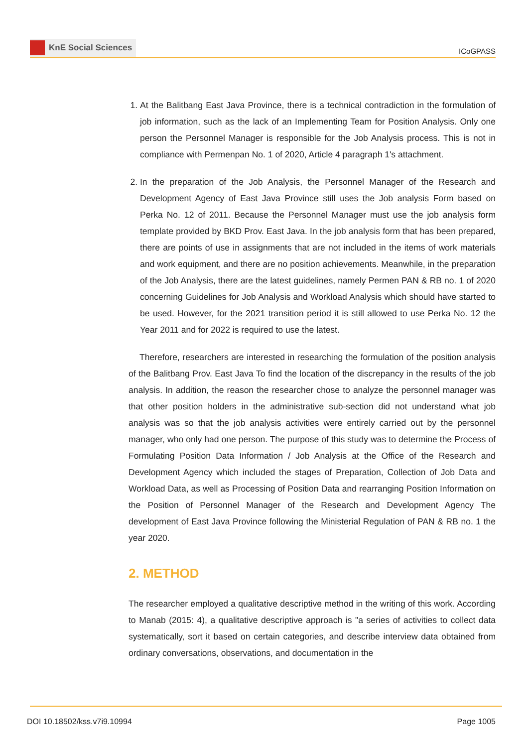KnE Social Sciences
ICoGPASS
1. At the Balitbang East Java Province, there is a technical contradiction in the formulation of job information, such as the lack of an Implementing Team for Position Analysis. Only one person the Personnel Manager is responsible for the Job Analysis process. This is not in compliance with Permenpan No. 1 of 2020, Article 4 paragraph 1's attachment.
2. In the preparation of the Job Analysis, the Personnel Manager of the Research and Development Agency of East Java Province still uses the Job analysis Form based on Perka No. 12 of 2011. Because the Personnel Manager must use the job analysis form template provided by BKD Prov. East Java. In the job analysis form that has been prepared, there are points of use in assignments that are not included in the items of work materials and work equipment, and there are no position achievements. Meanwhile, in the preparation of the Job Analysis, there are the latest guidelines, namely Permen PAN & RB no. 1 of 2020 concerning Guidelines for Job Analysis and Workload Analysis which should have started to be used. However, for the 2021 transition period it is still allowed to use Perka No. 12 the Year 2011 and for 2022 is required to use the latest.
Therefore, researchers are interested in researching the formulation of the position analysis of the Balitbang Prov. East Java To find the location of the discrepancy in the results of the job analysis. In addition, the reason the researcher chose to analyze the personnel manager was that other position holders in the administrative sub-section did not understand what job analysis was so that the job analysis activities were entirely carried out by the personnel manager, who only had one person. The purpose of this study was to determine the Process of Formulating Position Data Information / Job Analysis at the Office of the Research and Development Agency which included the stages of Preparation, Collection of Job Data and Workload Data, as well as Processing of Position Data and rearranging Position Information on the Position of Personnel Manager of the Research and Development Agency The development of East Java Province following the Ministerial Regulation of PAN & RB no. 1 the year 2020.
2. METHOD
The researcher employed a qualitative descriptive method in the writing of this work. According to Manab (2015: 4), a qualitative descriptive approach is "a series of activities to collect data systematically, sort it based on certain categories, and describe interview data obtained from ordinary conversations, observations, and documentation in the
DOI 10.18502/kss.v7i9.10994 Page 1005